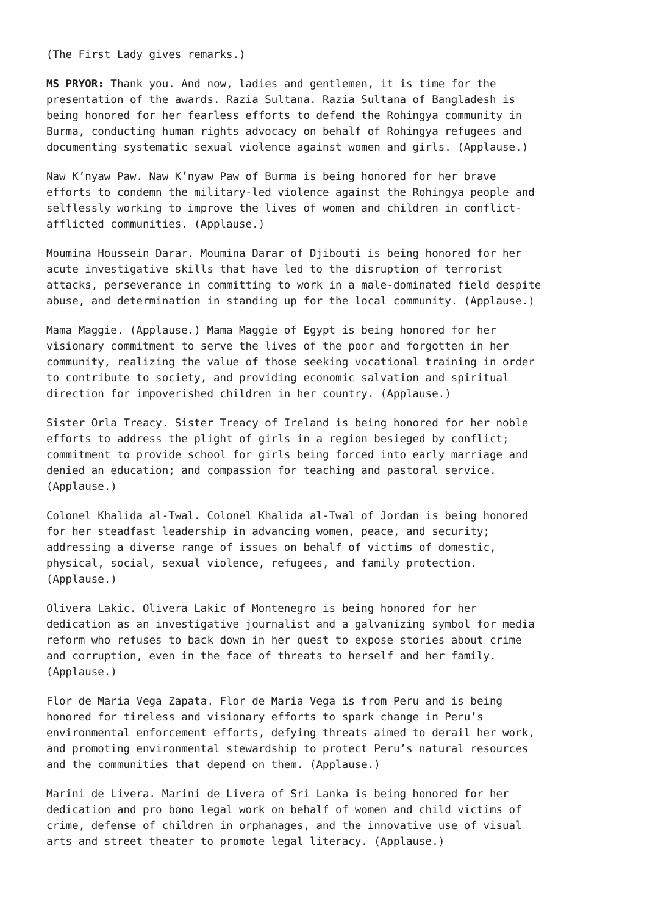(The First Lady gives remarks.)
MS PRYOR: Thank you. And now, ladies and gentlemen, it is time for the presentation of the awards. Razia Sultana. Razia Sultana of Bangladesh is being honored for her fearless efforts to defend the Rohingya community in Burma, conducting human rights advocacy on behalf of Rohingya refugees and documenting systematic sexual violence against women and girls. (Applause.)
Naw K’nyaw Paw. Naw K’nyaw Paw of Burma is being honored for her brave efforts to condemn the military-led violence against the Rohingya people and selflessly working to improve the lives of women and children in conflict- afflicted communities. (Applause.)
Moumina Houssein Darar. Moumina Darar of Djibouti is being honored for her acute investigative skills that have led to the disruption of terrorist attacks, perseverance in committing to work in a male-dominated field despite abuse, and determination in standing up for the local community. (Applause.)
Mama Maggie. (Applause.) Mama Maggie of Egypt is being honored for her visionary commitment to serve the lives of the poor and forgotten in her community, realizing the value of those seeking vocational training in order to contribute to society, and providing economic salvation and spiritual direction for impoverished children in her country. (Applause.)
Sister Orla Treacy. Sister Treacy of Ireland is being honored for her noble efforts to address the plight of girls in a region besieged by conflict; commitment to provide school for girls being forced into early marriage and denied an education; and compassion for teaching and pastoral service. (Applause.)
Colonel Khalida al-Twal. Colonel Khalida al-Twal of Jordan is being honored for her steadfast leadership in advancing women, peace, and security; addressing a diverse range of issues on behalf of victims of domestic, physical, social, sexual violence, refugees, and family protection. (Applause.)
Olivera Lakic. Olivera Lakic of Montenegro is being honored for her dedication as an investigative journalist and a galvanizing symbol for media reform who refuses to back down in her quest to expose stories about crime and corruption, even in the face of threats to herself and her family. (Applause.)
Flor de Maria Vega Zapata. Flor de Maria Vega is from Peru and is being honored for tireless and visionary efforts to spark change in Peru’s environmental enforcement efforts, defying threats aimed to derail her work, and promoting environmental stewardship to protect Peru’s natural resources and the communities that depend on them. (Applause.)
Marini de Livera. Marini de Livera of Sri Lanka is being honored for her dedication and pro bono legal work on behalf of women and child victims of crime, defense of children in orphanages, and the innovative use of visual arts and street theater to promote legal literacy. (Applause.)